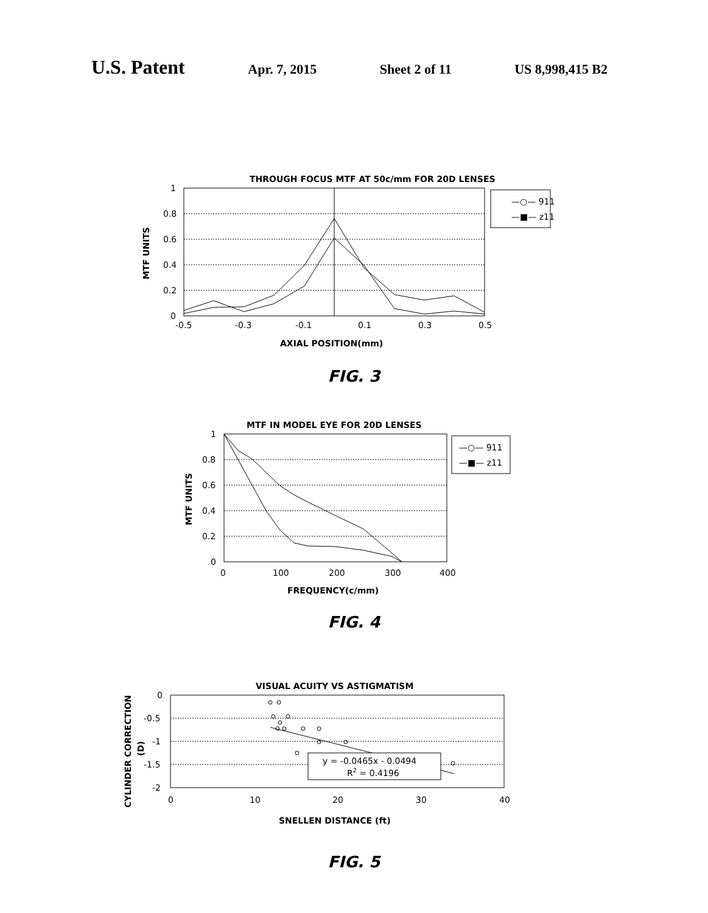U.S. Patent
Apr. 7, 2015 Sheet 2 of 11 US 8,998,415 B2
THROUGH FOCUS MTF AT 50c/mm FOR 20D LENSES
1
0.8
0.6
0.4
0.2
0
-0.5
-0.3
-0.1
0.1
0.3
0.5
AXIAL POSITION(mm)
MTF UNITS
—○— 911
—■— z11
FIG. 3
MTF IN MODEL EYE FOR 20D LENSES
1
0.8
0.6
0.4
0.2
0
0
100
200
300
400
FREQUENCY(c/mm)
MTF UNITS
—○— 911
—■— z11
FIG. 4
VISUAL ACUITY VS ASTIGMATISM
y = -0.0465x - 0.0494
R2 = 0.4196
0
-0.5
-1
-1.5
-2
0
10
20
30
40
SNELLEN DISTANCE (ft)
CYLINDER CORRECTION
(D)
FIG. 5